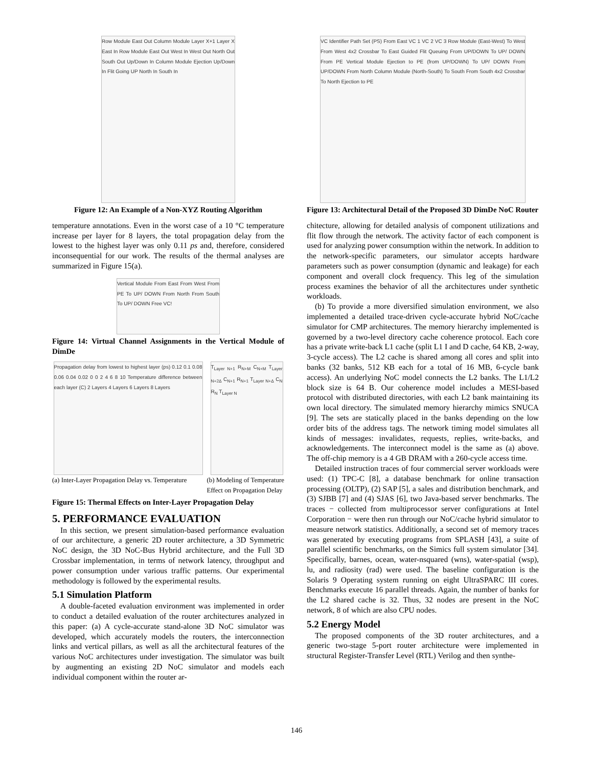Row Module East Out Column Module Layer X+1 Layer X East In Row Module East Out West In West Out North Out South Out Up/Down In Column Module Ejection Up/Down In Flit Going UP North In South In
Figure 12: An Example of a Non-XYZ Routing Algorithm
temperature annotations. Even in the worst case of a 10 °C temperature increase per layer for 8 layers, the total propagation delay from the lowest to the highest layer was only 0.11 ps and, therefore, considered inconsequential for our work. The results of the thermal analyses are summarized in Figure 15(a).
Vertical Module From East From West From PE To UP/ DOWN From North From South To UP/ DOWN Free VC!
Figure 14: Virtual Channel Assignments in the Vertical Module of DimDe
Propagation delay from lowest to highest layer (ps) 0.12 0.1 0.08 0.06 0.04 0.02 0 0 2 4 6 8 10 Temperature difference between each layer (C) 2 Layers 4 Layers 6 Layers 8 Layers
T<sub>Layer N+1</sub> R<sub>N+M</sub> C<sub>N+M</sub> T<sub>Layer N+2Δ</sub> C<sub>N+1</sub> R<sub>N+1</sub> T<sub>Layer N+Δ</sub> C<sub>N</sub> R<sub>N</sub> T<sub>Layer N</sub>
(a) Inter-Layer Propagation Delay vs. Temperature (b) Modeling of Temperature
Effect on Propagation Delay
Figure 15: Thermal Effects on Inter-Layer Propagation Delay
5. PERFORMANCE EVALUATION
In this section, we present simulation-based performance evaluation of our architecture, a generic 2D router architecture, a 3D Symmetric NoC design, the 3D NoC-Bus Hybrid architecture, and the Full 3D Crossbar implementation, in terms of network latency, throughput and power consumption under various traffic patterns. Our experimental methodology is followed by the experimental results.
5.1 Simulation Platform
A double-faceted evaluation environment was implemented in order to conduct a detailed evaluation of the router architectures analyzed in this paper: (a) A cycle-accurate stand-alone 3D NoC simulator was developed, which accurately models the routers, the interconnection links and vertical pillars, as well as all the architectural features of the various NoC architectures under investigation. The simulator was built by augmenting an existing 2D NoC simulator and models each individual component within the router ar-
VC Identifier Path Set (PS) From East VC 1 VC 2 VC 3 Row Module (East-West) To West From West 4x2 Crossbar To East Guided Flit Queuing From UP/DOWN To UP/ DOWN From PE Vertical Module Ejection to PE (from UP/DOWN) To UP/ DOWN From UP/DOWN From North Column Module (North-South) To South From South 4x2 Crossbar To North Ejection to PE
Figure 13: Architectural Detail of the Proposed 3D DimDe NoC Router
chitecture, allowing for detailed analysis of component utilizations and flit flow through the network. The activity factor of each component is used for analyzing power consumption within the network. In addition to the network-specific parameters, our simulator accepts hardware parameters such as power consumption (dynamic and leakage) for each component and overall clock frequency. This leg of the simulation process examines the behavior of all the architectures under synthetic workloads.
(b) To provide a more diversified simulation environment, we also implemented a detailed trace-driven cycle-accurate hybrid NoC/cache simulator for CMP architectures. The memory hierarchy implemented is governed by a two-level directory cache coherence protocol. Each core has a private write-back L1 cache (split L1 I and D cache, 64 KB, 2-way, 3-cycle access). The L2 cache is shared among all cores and split into banks (32 banks, 512 KB each for a total of 16 MB, 6-cycle bank access). An underlying NoC model connects the L2 banks. The L1/L2 block size is 64 B. Our coherence model includes a MESI-based protocol with distributed directories, with each L2 bank maintaining its own local directory. The simulated memory hierarchy mimics SNUCA [9]. The sets are statically placed in the banks depending on the low order bits of the address tags. The network timing model simulates all kinds of messages: invalidates, requests, replies, write-backs, and acknowledgements. The interconnect model is the same as (a) above. The off-chip memory is a 4 GB DRAM with a 260-cycle access time.
Detailed instruction traces of four commercial server workloads were used: (1) TPC-C [8], a database benchmark for online transaction processing (OLTP), (2) SAP [5], a sales and distribution benchmark, and (3) SJBB [7] and (4) SJAS [6], two Java-based server benchmarks. The traces − collected from multiprocessor server configurations at Intel Corporation − were then run through our NoC/cache hybrid simulator to measure network statistics. Additionally, a second set of memory traces was generated by executing programs from SPLASH [43], a suite of parallel scientific benchmarks, on the Simics full system simulator [34]. Specifically, barnes, ocean, water-nsquared (wns), water-spatial (wsp), lu, and radiosity (rad) were used. The baseline configuration is the Solaris 9 Operating system running on eight UltraSPARC III cores. Benchmarks execute 16 parallel threads. Again, the number of banks for the L2 shared cache is 32. Thus, 32 nodes are present in the NoC network, 8 of which are also CPU nodes.
5.2 Energy Model
The proposed components of the 3D router architectures, and a generic two-stage 5-port router architecture were implemented in structural Register-Transfer Level (RTL) Verilog and then synthe-
146